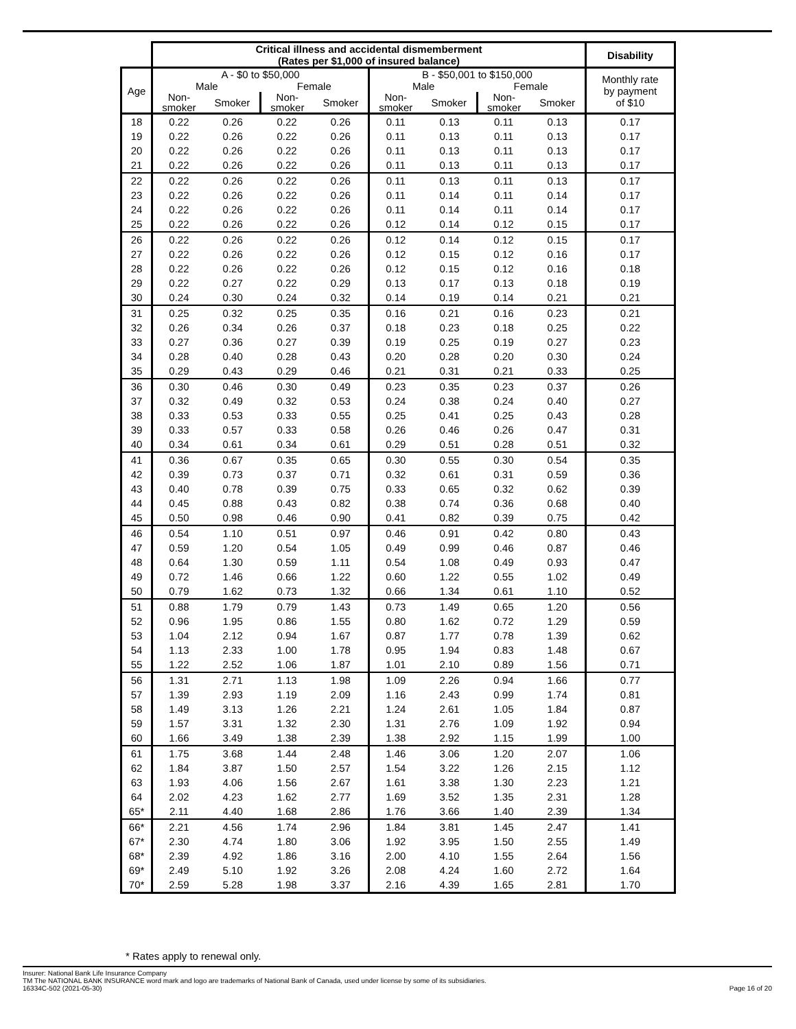| | Critical illness and accidental dismemberment (Rates per $1,000 of insured balance) | | | | | | | | Disability |
| --- | --- | --- | --- | --- | --- | --- | --- | --- | --- |
| Age | A - $0 to $50,000 | | | | B - $50,001 to $150,000 | | | | Monthly rate by payment of $10 |
| | Male | | Female | | Male | | Female | | |
| | Non- smoker | Smoker | Non- smoker | Smoker | Non- smoker | Smoker | Non- smoker | Smoker | |
| 18 | 0.22 | 0.26 | 0.22 | 0.26 | 0.11 | 0.13 | 0.11 | 0.13 | 0.17 |
| 19 | 0.22 | 0.26 | 0.22 | 0.26 | 0.11 | 0.13 | 0.11 | 0.13 | 0.17 |
| 20 | 0.22 | 0.26 | 0.22 | 0.26 | 0.11 | 0.13 | 0.11 | 0.13 | 0.17 |
| 21 | 0.22 | 0.26 | 0.22 | 0.26 | 0.11 | 0.13 | 0.11 | 0.13 | 0.17 |
| 22 | 0.22 | 0.26 | 0.22 | 0.26 | 0.11 | 0.13 | 0.11 | 0.13 | 0.17 |
| 23 | 0.22 | 0.26 | 0.22 | 0.26 | 0.11 | 0.14 | 0.11 | 0.14 | 0.17 |
| 24 | 0.22 | 0.26 | 0.22 | 0.26 | 0.11 | 0.14 | 0.11 | 0.14 | 0.17 |
| 25 | 0.22 | 0.26 | 0.22 | 0.26 | 0.12 | 0.14 | 0.12 | 0.15 | 0.17 |
| 26 | 0.22 | 0.26 | 0.22 | 0.26 | 0.12 | 0.14 | 0.12 | 0.15 | 0.17 |
| 27 | 0.22 | 0.26 | 0.22 | 0.26 | 0.12 | 0.15 | 0.12 | 0.16 | 0.17 |
| 28 | 0.22 | 0.26 | 0.22 | 0.26 | 0.12 | 0.15 | 0.12 | 0.16 | 0.18 |
| 29 | 0.22 | 0.27 | 0.22 | 0.29 | 0.13 | 0.17 | 0.13 | 0.18 | 0.19 |
| 30 | 0.24 | 0.30 | 0.24 | 0.32 | 0.14 | 0.19 | 0.14 | 0.21 | 0.21 |
| 31 | 0.25 | 0.32 | 0.25 | 0.35 | 0.16 | 0.21 | 0.16 | 0.23 | 0.21 |
| 32 | 0.26 | 0.34 | 0.26 | 0.37 | 0.18 | 0.23 | 0.18 | 0.25 | 0.22 |
| 33 | 0.27 | 0.36 | 0.27 | 0.39 | 0.19 | 0.25 | 0.19 | 0.27 | 0.23 |
| 34 | 0.28 | 0.40 | 0.28 | 0.43 | 0.20 | 0.28 | 0.20 | 0.30 | 0.24 |
| 35 | 0.29 | 0.43 | 0.29 | 0.46 | 0.21 | 0.31 | 0.21 | 0.33 | 0.25 |
| 36 | 0.30 | 0.46 | 0.30 | 0.49 | 0.23 | 0.35 | 0.23 | 0.37 | 0.26 |
| 37 | 0.32 | 0.49 | 0.32 | 0.53 | 0.24 | 0.38 | 0.24 | 0.40 | 0.27 |
| 38 | 0.33 | 0.53 | 0.33 | 0.55 | 0.25 | 0.41 | 0.25 | 0.43 | 0.28 |
| 39 | 0.33 | 0.57 | 0.33 | 0.58 | 0.26 | 0.46 | 0.26 | 0.47 | 0.31 |
| 40 | 0.34 | 0.61 | 0.34 | 0.61 | 0.29 | 0.51 | 0.28 | 0.51 | 0.32 |
| 41 | 0.36 | 0.67 | 0.35 | 0.65 | 0.30 | 0.55 | 0.30 | 0.54 | 0.35 |
| 42 | 0.39 | 0.73 | 0.37 | 0.71 | 0.32 | 0.61 | 0.31 | 0.59 | 0.36 |
| 43 | 0.40 | 0.78 | 0.39 | 0.75 | 0.33 | 0.65 | 0.32 | 0.62 | 0.39 |
| 44 | 0.45 | 0.88 | 0.43 | 0.82 | 0.38 | 0.74 | 0.36 | 0.68 | 0.40 |
| 45 | 0.50 | 0.98 | 0.46 | 0.90 | 0.41 | 0.82 | 0.39 | 0.75 | 0.42 |
| 46 | 0.54 | 1.10 | 0.51 | 0.97 | 0.46 | 0.91 | 0.42 | 0.80 | 0.43 |
| 47 | 0.59 | 1.20 | 0.54 | 1.05 | 0.49 | 0.99 | 0.46 | 0.87 | 0.46 |
| 48 | 0.64 | 1.30 | 0.59 | 1.11 | 0.54 | 1.08 | 0.49 | 0.93 | 0.47 |
| 49 | 0.72 | 1.46 | 0.66 | 1.22 | 0.60 | 1.22 | 0.55 | 1.02 | 0.49 |
| 50 | 0.79 | 1.62 | 0.73 | 1.32 | 0.66 | 1.34 | 0.61 | 1.10 | 0.52 |
| 51 | 0.88 | 1.79 | 0.79 | 1.43 | 0.73 | 1.49 | 0.65 | 1.20 | 0.56 |
| 52 | 0.96 | 1.95 | 0.86 | 1.55 | 0.80 | 1.62 | 0.72 | 1.29 | 0.59 |
| 53 | 1.04 | 2.12 | 0.94 | 1.67 | 0.87 | 1.77 | 0.78 | 1.39 | 0.62 |
| 54 | 1.13 | 2.33 | 1.00 | 1.78 | 0.95 | 1.94 | 0.83 | 1.48 | 0.67 |
| 55 | 1.22 | 2.52 | 1.06 | 1.87 | 1.01 | 2.10 | 0.89 | 1.56 | 0.71 |
| 56 | 1.31 | 2.71 | 1.13 | 1.98 | 1.09 | 2.26 | 0.94 | 1.66 | 0.77 |
| 57 | 1.39 | 2.93 | 1.19 | 2.09 | 1.16 | 2.43 | 0.99 | 1.74 | 0.81 |
| 58 | 1.49 | 3.13 | 1.26 | 2.21 | 1.24 | 2.61 | 1.05 | 1.84 | 0.87 |
| 59 | 1.57 | 3.31 | 1.32 | 2.30 | 1.31 | 2.76 | 1.09 | 1.92 | 0.94 |
| 60 | 1.66 | 3.49 | 1.38 | 2.39 | 1.38 | 2.92 | 1.15 | 1.99 | 1.00 |
| 61 | 1.75 | 3.68 | 1.44 | 2.48 | 1.46 | 3.06 | 1.20 | 2.07 | 1.06 |
| 62 | 1.84 | 3.87 | 1.50 | 2.57 | 1.54 | 3.22 | 1.26 | 2.15 | 1.12 |
| 63 | 1.93 | 4.06 | 1.56 | 2.67 | 1.61 | 3.38 | 1.30 | 2.23 | 1.21 |
| 64 | 2.02 | 4.23 | 1.62 | 2.77 | 1.69 | 3.52 | 1.35 | 2.31 | 1.28 |
| 65* | 2.11 | 4.40 | 1.68 | 2.86 | 1.76 | 3.66 | 1.40 | 2.39 | 1.34 |
| 66* | 2.21 | 4.56 | 1.74 | 2.96 | 1.84 | 3.81 | 1.45 | 2.47 | 1.41 |
| 67* | 2.30 | 4.74 | 1.80 | 3.06 | 1.92 | 3.95 | 1.50 | 2.55 | 1.49 |
| 68* | 2.39 | 4.92 | 1.86 | 3.16 | 2.00 | 4.10 | 1.55 | 2.64 | 1.56 |
| 69* | 2.49 | 5.10 | 1.92 | 3.26 | 2.08 | 4.24 | 1.60 | 2.72 | 1.64 |
| 70* | 2.59 | 5.28 | 1.98 | 3.37 | 2.16 | 4.39 | 1.65 | 2.81 | 1.70 |
* Rates apply to renewal only.
Insurer: National Bank Life Insurance Company
TM The NATIONAL BANK INSURANCE word mark and logo are trademarks of National Bank of Canada, used under license by some of its subsidiaries.
16334C-502 (2021-05-30)
Page 16 of 20